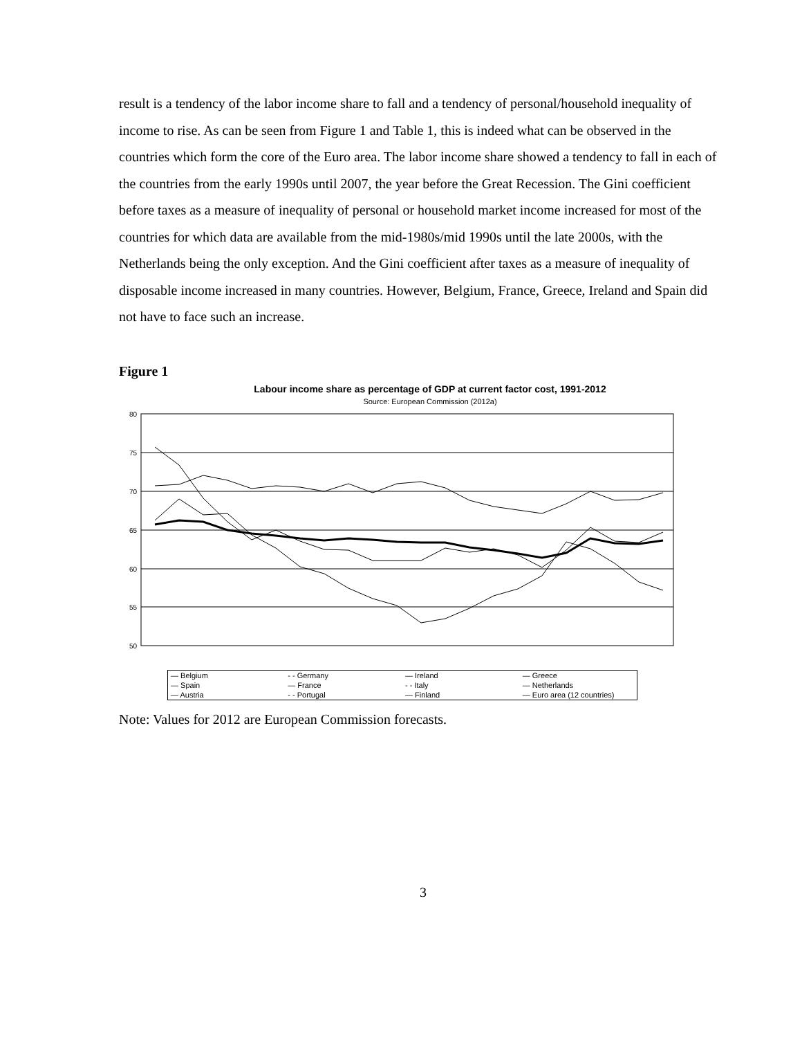result is a tendency of the labor income share to fall and a tendency of personal/household inequality of income to rise. As can be seen from Figure 1 and Table 1, this is indeed what can be observed in the countries which form the core of the Euro area. The labor income share showed a tendency to fall in each of the countries from the early 1990s until 2007, the year before the Great Recession. The Gini coefficient before taxes as a measure of inequality of personal or household market income increased for most of the countries for which data are available from the mid-1980s/mid 1990s until the late 2000s, with the Netherlands being the only exception. And the Gini coefficient after taxes as a measure of inequality of disposable income increased in many countries. However, Belgium, France, Greece, Ireland and Spain did not have to face such an increase.
Figure 1
Labour income share as percentage of GDP at current factor cost, 1991-2012
Source: European Commission (2012a)
80
75
70
65
60
55
50
| — Belgium | - - Germany | — Ireland | — Greece |
| — Spain | — France | - - Italy | — Netherlands |
| — Austria | - - Portugal | — Finland | — Euro area (12 countries) |
Note: Values for 2012 are European Commission forecasts.
3